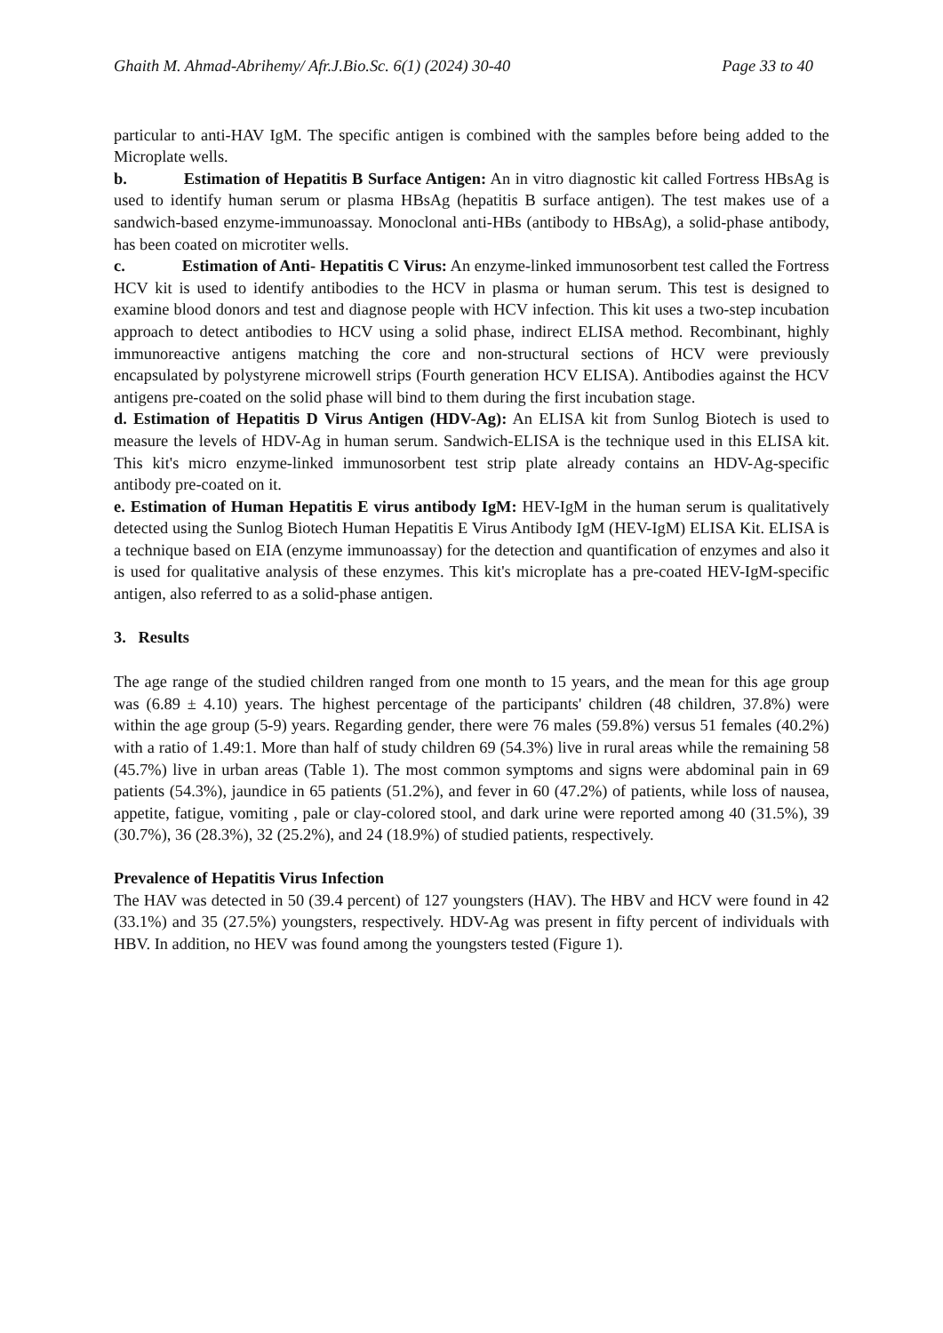Ghaith M. Ahmad-Abrihemy/ Afr.J.Bio.Sc. 6(1) (2024) 30-40 Page 33 to 40
particular to anti-HAV IgM. The specific antigen is combined with the samples before being added to the Microplate wells.
b. Estimation of Hepatitis B Surface Antigen: An in vitro diagnostic kit called Fortress HBsAg is used to identify human serum or plasma HBsAg (hepatitis B surface antigen). The test makes use of a sandwich-based enzyme-immunoassay. Monoclonal anti-HBs (antibody to HBsAg), a solid-phase antibody, has been coated on microtiter wells.
c. Estimation of Anti- Hepatitis C Virus: An enzyme-linked immunosorbent test called the Fortress HCV kit is used to identify antibodies to the HCV in plasma or human serum. This test is designed to examine blood donors and test and diagnose people with HCV infection. This kit uses a two-step incubation approach to detect antibodies to HCV using a solid phase, indirect ELISA method. Recombinant, highly immunoreactive antigens matching the core and non-structural sections of HCV were previously encapsulated by polystyrene microwell strips (Fourth generation HCV ELISA). Antibodies against the HCV antigens pre-coated on the solid phase will bind to them during the first incubation stage.
d. Estimation of Hepatitis D Virus Antigen (HDV-Ag): An ELISA kit from Sunlog Biotech is used to measure the levels of HDV-Ag in human serum. Sandwich-ELISA is the technique used in this ELISA kit. This kit's micro enzyme-linked immunosorbent test strip plate already contains an HDV-Ag-specific antibody pre-coated on it.
e. Estimation of Human Hepatitis E virus antibody IgM: HEV-IgM in the human serum is qualitatively detected using the Sunlog Biotech Human Hepatitis E Virus Antibody IgM (HEV-IgM) ELISA Kit. ELISA is a technique based on EIA (enzyme immunoassay) for the detection and quantification of enzymes and also it is used for qualitative analysis of these enzymes. This kit's microplate has a pre-coated HEV-IgM-specific antigen, also referred to as a solid-phase antigen.
3. Results
The age range of the studied children ranged from one month to 15 years, and the mean for this age group was (6.89 ± 4.10) years. The highest percentage of the participants' children (48 children, 37.8%) were within the age group (5-9) years. Regarding gender, there were 76 males (59.8%) versus 51 females (40.2%) with a ratio of 1.49:1. More than half of study children 69 (54.3%) live in rural areas while the remaining 58 (45.7%) live in urban areas (Table 1). The most common symptoms and signs were abdominal pain in 69 patients (54.3%), jaundice in 65 patients (51.2%), and fever in 60 (47.2%) of patients, while loss of nausea, appetite, fatigue, vomiting , pale or clay-colored stool, and dark urine were reported among 40 (31.5%), 39 (30.7%), 36 (28.3%), 32 (25.2%), and 24 (18.9%) of studied patients, respectively.
Prevalence of Hepatitis Virus Infection
The HAV was detected in 50 (39.4 percent) of 127 youngsters (HAV). The HBV and HCV were found in 42 (33.1%) and 35 (27.5%) youngsters, respectively. HDV-Ag was present in fifty percent of individuals with HBV. In addition, no HEV was found among the youngsters tested (Figure 1).